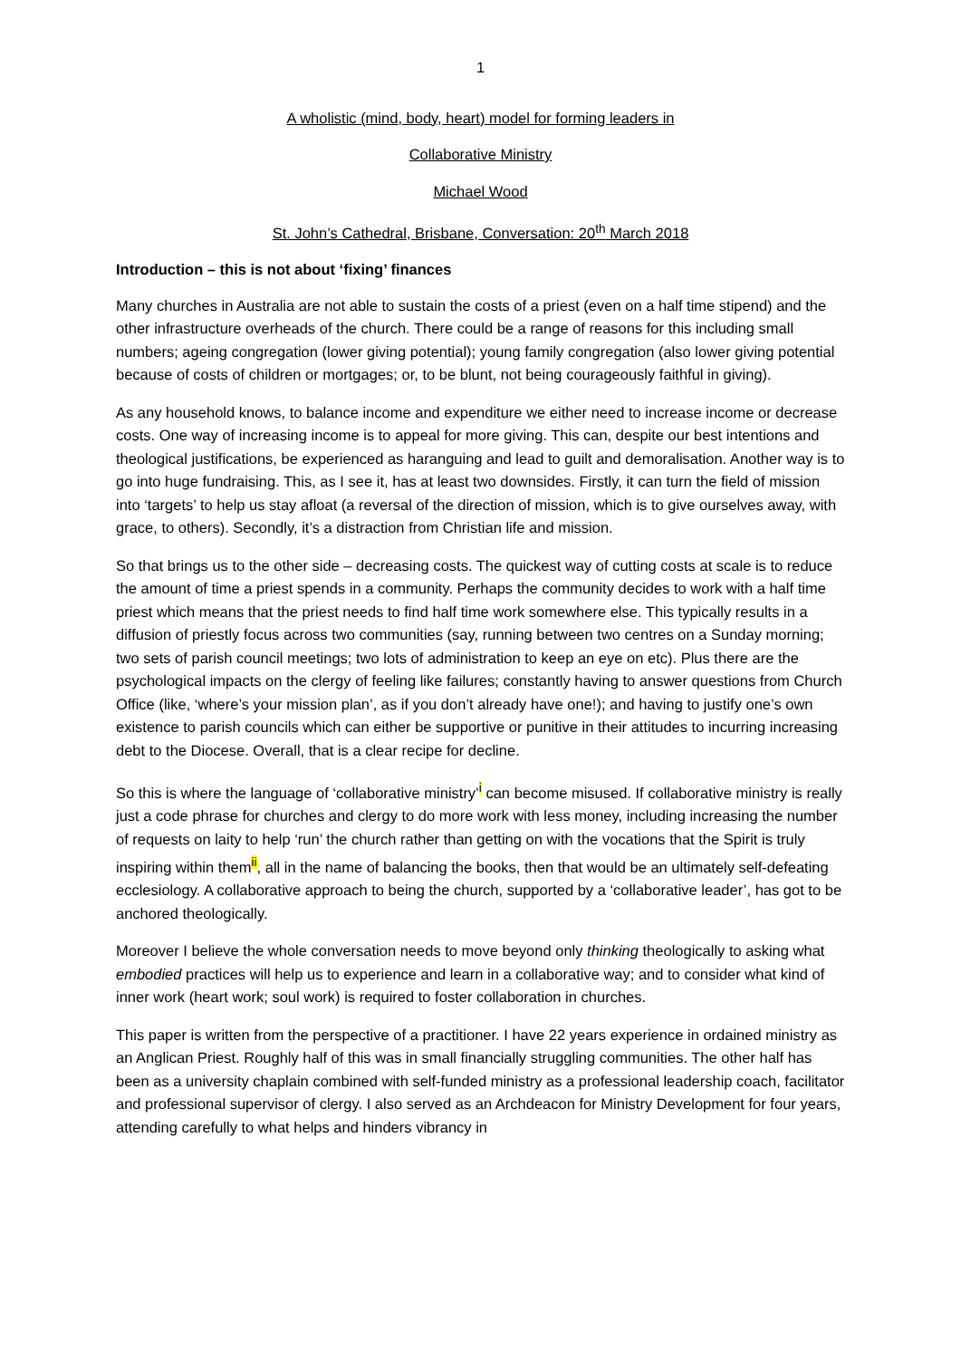1
A wholistic (mind, body, heart) model for forming leaders in
Collaborative Ministry
Michael Wood
St. John’s Cathedral, Brisbane, Conversation: 20<sup>th</sup> March 2018
Introduction – this is not about ‘fixing’ finances
Many churches in Australia are not able to sustain the costs of a priest (even on a half time stipend) and the other infrastructure overheads of the church. There could be a range of reasons for this including small numbers; ageing congregation (lower giving potential); young family congregation (also lower giving potential because of costs of children or mortgages; or, to be blunt, not being courageously faithful in giving).
As any household knows, to balance income and expenditure we either need to increase income or decrease costs. One way of increasing income is to appeal for more giving. This can, despite our best intentions and theological justifications, be experienced as haranguing and lead to guilt and demoralisation. Another way is to go into huge fundraising. This, as I see it, has at least two downsides. Firstly, it can turn the field of mission into ‘targets’ to help us stay afloat (a reversal of the direction of mission, which is to give ourselves away, with grace, to others). Secondly, it’s a distraction from Christian life and mission.
So that brings us to the other side – decreasing costs. The quickest way of cutting costs at scale is to reduce the amount of time a priest spends in a community. Perhaps the community decides to work with a half time priest which means that the priest needs to find half time work somewhere else. This typically results in a diffusion of priestly focus across two communities (say, running between two centres on a Sunday morning; two sets of parish council meetings; two lots of administration to keep an eye on etc). Plus there are the psychological impacts on the clergy of feeling like failures; constantly having to answer questions from Church Office (like, ‘where’s your mission plan’, as if you don’t already have one!); and having to justify one’s own existence to parish councils which can either be supportive or punitive in their attitudes to incurring increasing debt to the Diocese. Overall, that is a clear recipe for decline.
So this is where the language of ‘collaborative ministry’<sup>i</sup> can become misused. If collaborative ministry is really just a code phrase for churches and clergy to do more work with less money, including increasing the number of requests on laity to help ‘run’ the church rather than getting on with the vocations that the Spirit is truly inspiring within them<sup>ii</sup>, all in the name of balancing the books, then that would be an ultimately self-defeating ecclesiology. A collaborative approach to being the church, supported by a ‘collaborative leader’, has got to be anchored theologically.
Moreover I believe the whole conversation needs to move beyond only thinking theologically to asking what embodied practices will help us to experience and learn in a collaborative way; and to consider what kind of inner work (heart work; soul work) is required to foster collaboration in churches.
This paper is written from the perspective of a practitioner. I have 22 years experience in ordained ministry as an Anglican Priest. Roughly half of this was in small financially struggling communities. The other half has been as a university chaplain combined with self-funded ministry as a professional leadership coach, facilitator and professional supervisor of clergy. I also served as an Archdeacon for Ministry Development for four years, attending carefully to what helps and hinders vibrancy in